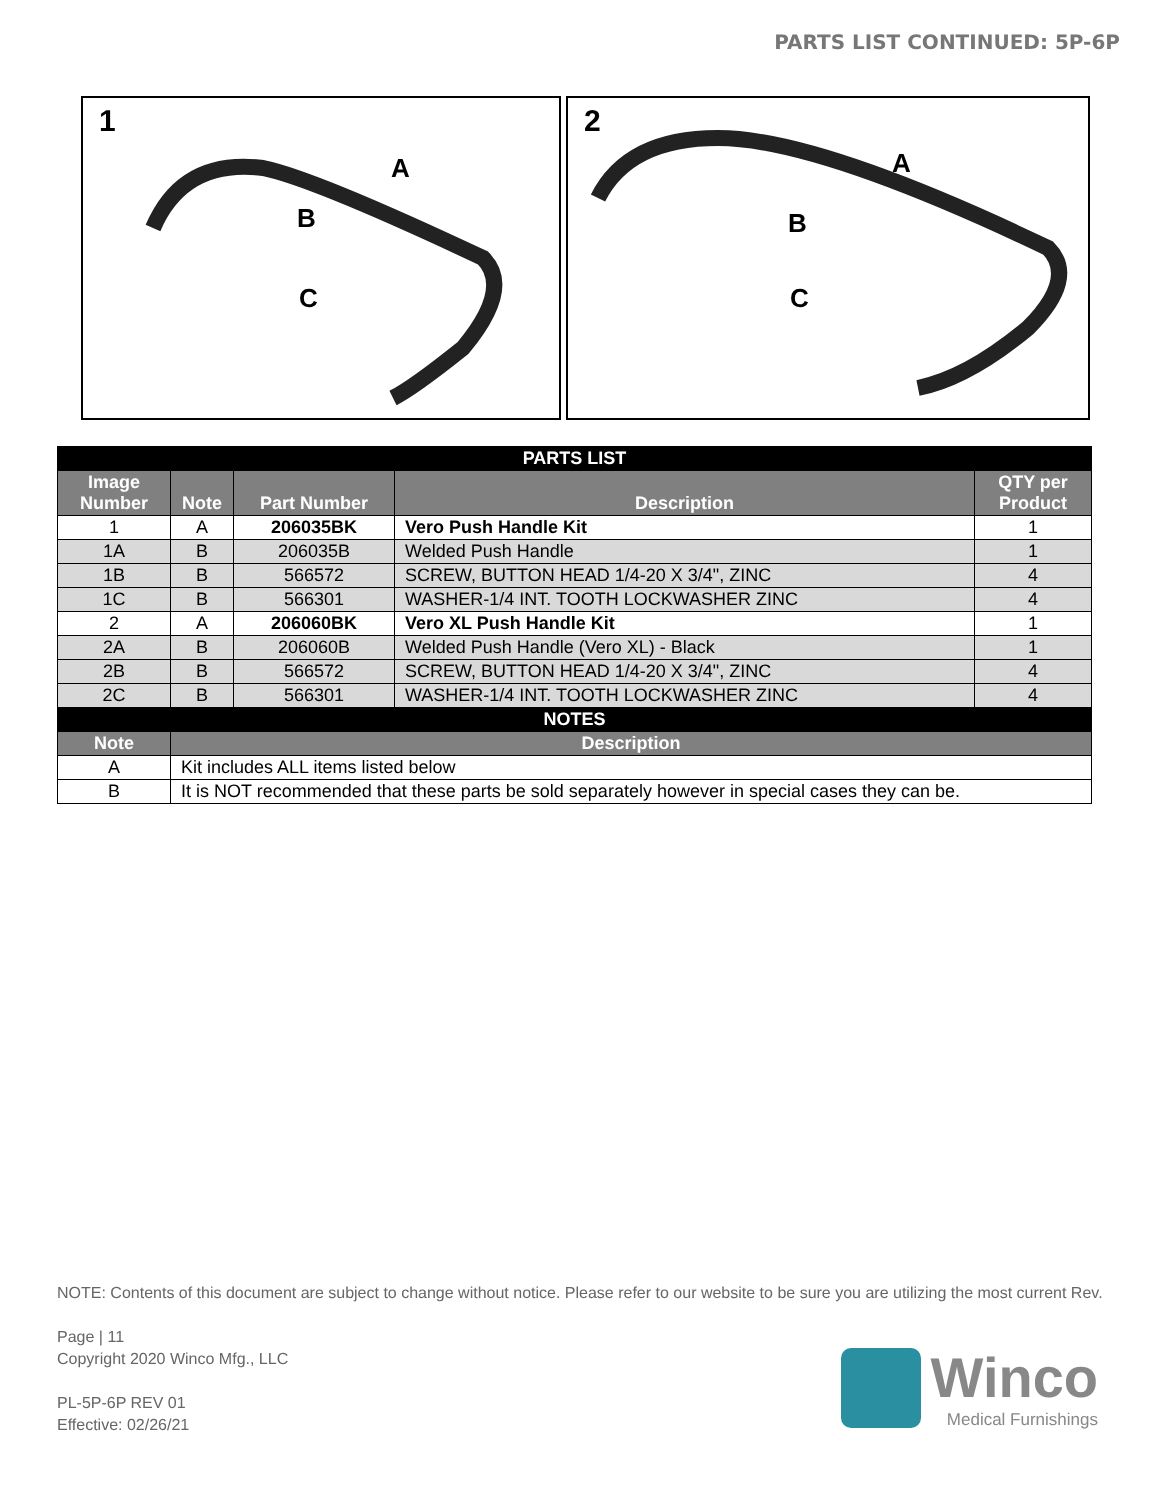PARTS LIST CONTINUED: 5P-6P
1
A
B
C
2
A
B
C
| PARTS LIST | | | | |
| --- | --- | --- | --- | --- |
| Image Number | Note | Part Number | Description | QTY per Product |
| 1 | A | 206035BK | Vero Push Handle Kit | 1 |
| 1A | B | 206035B | Welded Push Handle | 1 |
| 1B | B | 566572 | SCREW, BUTTON HEAD 1/4-20 X 3/4", ZINC | 4 |
| 1C | B | 566301 | WASHER-1/4 INT. TOOTH LOCKWASHER ZINC | 4 |
| 2 | A | 206060BK | Vero XL Push Handle Kit | 1 |
| 2A | B | 206060B | Welded Push Handle (Vero XL) - Black | 1 |
| 2B | B | 566572 | SCREW, BUTTON HEAD 1/4-20 X 3/4", ZINC | 4 |
| 2C | B | 566301 | WASHER-1/4 INT. TOOTH LOCKWASHER ZINC | 4 |
| NOTES | | | | |
| Note | Description | | | |
| A | Kit includes ALL items listed below | | | |
| B | It is NOT recommended that these parts be sold separately however in special cases they can be. | | | |
NOTE: Contents of this document are subject to change without notice. Please refer to our website to be sure you are utilizing the most current Rev.
Page | 11
Copyright 2020 Winco Mfg., LLC
PL-5P-6P REV 01
Effective: 02/26/21
Winco
Medical Furnishings